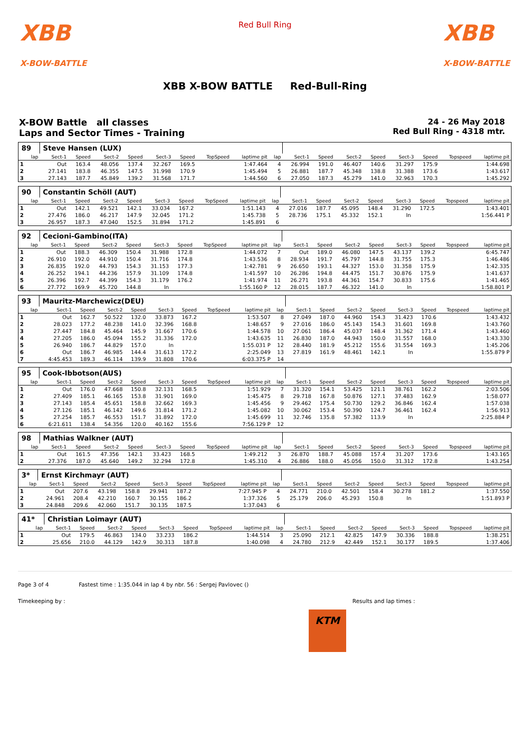XBB
X-BOW-BATTLE
Red Bull Ring
XBB
X-BOW-BATTLE
XBB X-BOW BATTLE Red-Bull-Ring
X-BOW Battle all classes
Laps and Sector Times - Training
24 - 26 May 2018
Red Bull Ring - 4318 mtr.
| 89 | Steve Hansen (LUX) | | | | | | | | | | | | | | | | |
| lap | Sect-1 | Speed | Sect-2 | Speed | Sect-3 | Speed | TopSpeed | laptime pit | lap | Sect-1 | Speed | Sect-2 | Speed | Sect-3 | Speed | Topspeed | laptime pit |
| 1 | Out | 163.4 | 48.056 | 137.4 | 32.267 | 169.5 | | 1:47.464 | 4 | 26.994 | 191.0 | 46.407 | 140.6 | 31.297 | 175.9 | | 1:44.698 |
| 2 | 27.141 | 183.8 | 46.355 | 147.5 | 31.998 | 170.9 | | 1:45.494 | 5 | 26.881 | 187.7 | 45.348 | 138.8 | 31.388 | 173.6 | | 1:43.617 |
| 3 | 27.143 | 187.7 | 45.849 | 139.2 | 31.568 | 171.7 | | 1:44.560 | 6 | 27.050 | 187.3 | 45.279 | 141.0 | 32.963 | 170.3 | | 1:45.292 |
| 90 | Constantin Schöll (AUT) | | | | | | | | | | | | | | | | |
| lap | Sect-1 | Speed | Sect-2 | Speed | Sect-3 | Speed | TopSpeed | laptime pit | lap | Sect-1 | Speed | Sect-2 | Speed | Sect-3 | Speed | Topspeed | laptime pit |
| 1 | Out | 142.1 | 49.521 | 142.1 | 33.034 | 167.2 | | 1:51.143 | 4 | 27.016 | 187.7 | 45.095 | 148.4 | 31.290 | 172.5 | | 1:43.401 |
| 2 | 27.476 | 186.0 | 46.217 | 147.9 | 32.045 | 171.2 | | 1:45.738 | 5 | 28.736 | 175.1 | 45.332 | 152.1 | In | | | 1:56.441 P |
| 3 | 26.957 | 187.3 | 47.040 | 152.5 | 31.894 | 171.2 | | 1:45.891 | 6 | | | | | | | | |
| 92 | Cecioni-Gambino(ITA) | | | | | | | | | | | | | | | | |
| lap | Sect-1 | Speed | Sect-2 | Speed | Sect-3 | Speed | TopSpeed | laptime pit | lap | Sect-1 | Speed | Sect-2 | Speed | Sect-3 | Speed | Topspeed | laptime pit |
| 1 | Out | 188.3 | 46.309 | 150.4 | 31.988 | 172.8 | | 1:44.072 | 7 | Out | 189.0 | 46.080 | 147.5 | 43.137 | 139.2 | | 6:45.747 |
| 2 | 26.910 | 192.0 | 44.910 | 150.4 | 31.716 | 174.8 | | 1:43.536 | 8 | 28.934 | 191.7 | 45.797 | 144.8 | 31.755 | 175.3 | | 1:46.486 |
| 3 | 26.835 | 192.0 | 44.793 | 154.3 | 31.153 | 177.3 | | 1:42.781 | 9 | 26.650 | 193.1 | 44.327 | 153.0 | 31.358 | 175.9 | | 1:42.335 |
| 4 | 26.252 | 194.1 | 44.236 | 157.9 | 31.109 | 174.8 | | 1:41.597 | 10 | 26.286 | 194.8 | 44.475 | 151.7 | 30.876 | 175.9 | | 1:41.637 |
| 5 | 26.396 | 192.7 | 44.399 | 154.3 | 31.179 | 176.2 | | 1:41.974 | 11 | 26.271 | 193.8 | 44.361 | 154.7 | 30.833 | 175.6 | | 1:41.465 |
| 6 | 27.772 | 169.9 | 45.720 | 144.8 | In | | | 1:55.160 P | 12 | 28.015 | 187.7 | 46.322 | 141.0 | In | | | 1:58.801 P |
| 93 | Mauritz-Marchewicz(DEU) | | | | | | | | | | | | | | | | |
| lap | Sect-1 | Speed | Sect-2 | Speed | Sect-3 | Speed | TopSpeed | laptime pit | lap | Sect-1 | Speed | Sect-2 | Speed | Sect-3 | Speed | Topspeed | laptime pit |
| 1 | Out | 162.7 | 50.522 | 132.0 | 33.873 | 167.2 | | 1:53.507 | 8 | 27.049 | 187.0 | 44.960 | 154.3 | 31.423 | 170.6 | | 1:43.432 |
| 2 | 28.023 | 177.2 | 48.238 | 141.0 | 32.396 | 168.8 | | 1:48.657 | 9 | 27.016 | 186.0 | 45.143 | 154.3 | 31.601 | 169.8 | | 1:43.760 |
| 3 | 27.447 | 184.8 | 45.464 | 145.9 | 31.667 | 170.6 | | 1:44.578 | 10 | 27.061 | 186.4 | 45.037 | 148.4 | 31.362 | 171.4 | | 1:43.460 |
| 4 | 27.205 | 186.0 | 45.094 | 155.2 | 31.336 | 172.0 | | 1:43.635 | 11 | 26.830 | 187.0 | 44.943 | 150.0 | 31.557 | 168.0 | | 1:43.330 |
| 5 | 26.940 | 186.7 | 44.829 | 157.0 | In | | | 1:55.031 P | 12 | 28.440 | 181.9 | 45.212 | 155.6 | 31.554 | 169.3 | | 1:45.206 |
| 6 | Out | 186.7 | 46.985 | 144.4 | 31.613 | 172.2 | | 2:25.049 | 13 | 27.819 | 161.9 | 48.461 | 142.1 | In | | | 1:55.879 P |
| 7 | 4:45.453 | 189.3 | 46.114 | 139.9 | 31.808 | 170.6 | | 6:03.375 P | 14 | | | | | | | | |
| 95 | Cook-Ibbotson(AUS) | | | | | | | | | | | | | | | | |
| lap | Sect-1 | Speed | Sect-2 | Speed | Sect-3 | Speed | TopSpeed | laptime pit | lap | Sect-1 | Speed | Sect-2 | Speed | Sect-3 | Speed | Topspeed | laptime pit |
| 1 | Out | 176.0 | 47.668 | 150.8 | 32.131 | 168.5 | | 1:51.929 | 7 | 31.320 | 154.1 | 53.425 | 121.1 | 38.761 | 162.2 | | 2:03.506 |
| 2 | 27.409 | 185.1 | 46.165 | 153.8 | 31.901 | 169.0 | | 1:45.475 | 8 | 29.718 | 167.8 | 50.876 | 127.1 | 37.483 | 162.9 | | 1:58.077 |
| 3 | 27.143 | 185.4 | 45.651 | 158.8 | 32.662 | 169.3 | | 1:45.456 | 9 | 29.462 | 175.4 | 50.730 | 129.2 | 36.846 | 162.4 | | 1:57.038 |
| 4 | 27.126 | 185.1 | 46.142 | 149.6 | 31.814 | 171.2 | | 1:45.082 | 10 | 30.062 | 153.4 | 50.390 | 124.7 | 36.461 | 162.4 | | 1:56.913 |
| 5 | 27.254 | 185.7 | 46.553 | 151.7 | 31.892 | 172.0 | | 1:45.699 | 11 | 32.746 | 135.8 | 57.382 | 113.9 | In | | | 2:25.884 P |
| 6 | 6:21.611 | 138.4 | 54.356 | 120.0 | 40.162 | 155.6 | | 7:56.129 P | 12 | | | | | | | | |
| 98 | Mathias Walkner (AUT) | | | | | | | | | | | | | | | | |
| lap | Sect-1 | Speed | Sect-2 | Speed | Sect-3 | Speed | TopSpeed | laptime pit | lap | Sect-1 | Speed | Sect-2 | Speed | Sect-3 | Speed | Topspeed | laptime pit |
| 1 | Out | 161.5 | 47.356 | 142.1 | 33.423 | 168.5 | | 1:49.212 | 3 | 26.870 | 188.7 | 45.088 | 157.4 | 31.207 | 173.6 | | 1:43.165 |
| 2 | 27.376 | 187.0 | 45.640 | 149.2 | 32.294 | 172.8 | | 1:45.310 | 4 | 26.886 | 188.0 | 45.056 | 150.0 | 31.312 | 172.8 | | 1:43.254 |
| 3* | Ernst Kirchmayr (AUT) | | | | | | | | | | | | | | | | |
| lap | Sect-1 | Speed | Sect-2 | Speed | Sect-3 | Speed | TopSpeed | laptime pit | lap | Sect-1 | Speed | Sect-2 | Speed | Sect-3 | Speed | Topspeed | laptime pit |
| 1 | Out | 207.6 | 43.198 | 158.8 | 29.941 | 187.2 | | 7:27.945 P | 4 | 24.771 | 210.0 | 42.501 | 158.4 | 30.278 | 181.2 | | 1:37.550 |
| 2 | 24.961 | 208.4 | 42.210 | 160.7 | 30.155 | 186.2 | | 1:37.326 | 5 | 25.179 | 206.0 | 45.293 | 150.8 | In | | | 1:51.893 P |
| 3 | 24.848 | 209.6 | 42.060 | 151.7 | 30.135 | 187.5 | | 1:37.043 | 6 | | | | | | | | |
| 41* | Christian Loimayr (AUT) | | | | | | | | | | | | | | | | |
| lap | Sect-1 | Speed | Sect-2 | Speed | Sect-3 | Speed | TopSpeed | laptime pit | lap | Sect-1 | Speed | Sect-2 | Speed | Sect-3 | Speed | Topspeed | laptime pit |
| 1 | Out | 179.5 | 46.863 | 134.0 | 33.233 | 186.2 | | 1:44.514 | 3 | 25.090 | 212.1 | 42.825 | 147.9 | 30.336 | 188.8 | | 1:38.251 |
| 2 | 25.656 | 210.0 | 44.129 | 142.9 | 30.313 | 187.8 | | 1:40.098 | 4 | 24.780 | 212.9 | 42.449 | 152.1 | 30.177 | 189.5 | | 1:37.406 |
Page 3 of 4 Fastest time : 1:35.044 in lap 4 by nbr. 56 : Sergej Pavlovec ()
Timekeeping by : Results and lap times :
KTM